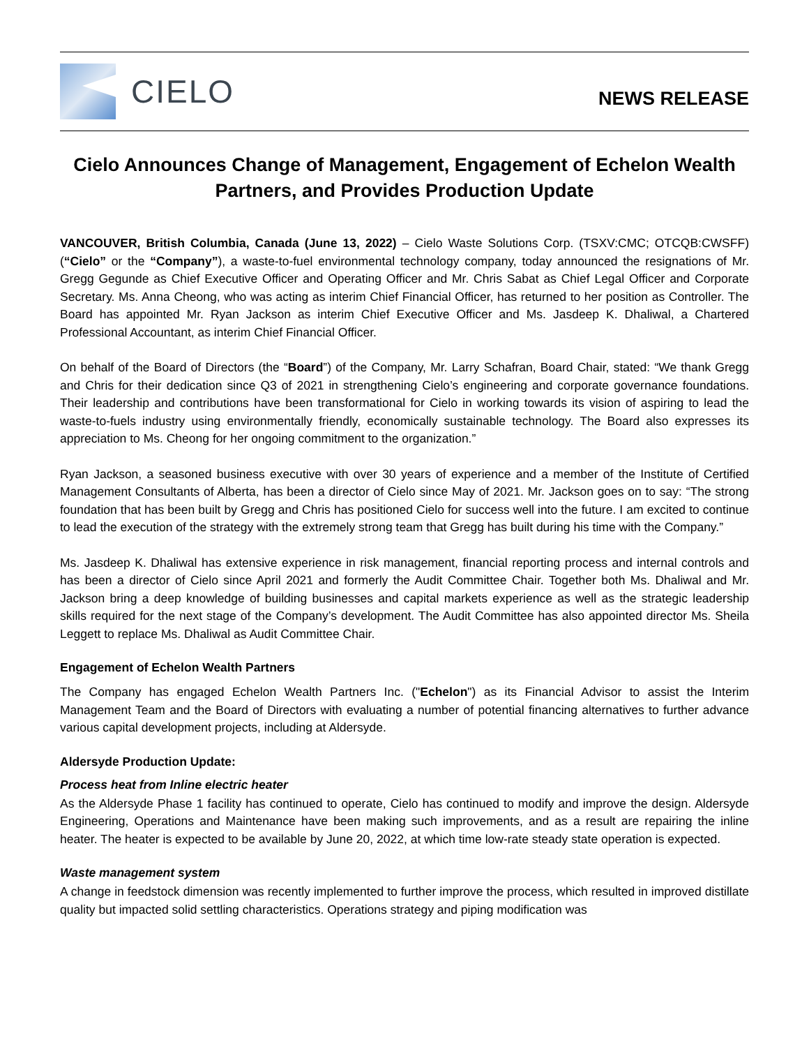CIELO
NEWS RELEASE
Cielo Announces Change of Management, Engagement of Echelon Wealth Partners, and Provides Production Update
VANCOUVER, British Columbia, Canada (June 13, 2022) – Cielo Waste Solutions Corp. (TSXV:CMC; OTCQB:CWSFF) (“Cielo” or the “Company”), a waste-to-fuel environmental technology company, today announced the resignations of Mr. Gregg Gegunde as Chief Executive Officer and Operating Officer and Mr. Chris Sabat as Chief Legal Officer and Corporate Secretary. Ms. Anna Cheong, who was acting as interim Chief Financial Officer, has returned to her position as Controller. The Board has appointed Mr. Ryan Jackson as interim Chief Executive Officer and Ms. Jasdeep K. Dhaliwal, a Chartered Professional Accountant, as interim Chief Financial Officer.
On behalf of the Board of Directors (the “Board”) of the Company, Mr. Larry Schafran, Board Chair, stated: “We thank Gregg and Chris for their dedication since Q3 of 2021 in strengthening Cielo’s engineering and corporate governance foundations. Their leadership and contributions have been transformational for Cielo in working towards its vision of aspiring to lead the waste-to-fuels industry using environmentally friendly, economically sustainable technology. The Board also expresses its appreciation to Ms. Cheong for her ongoing commitment to the organization.”
Ryan Jackson, a seasoned business executive with over 30 years of experience and a member of the Institute of Certified Management Consultants of Alberta, has been a director of Cielo since May of 2021. Mr. Jackson goes on to say: “The strong foundation that has been built by Gregg and Chris has positioned Cielo for success well into the future. I am excited to continue to lead the execution of the strategy with the extremely strong team that Gregg has built during his time with the Company.”
Ms. Jasdeep K. Dhaliwal has extensive experience in risk management, financial reporting process and internal controls and has been a director of Cielo since April 2021 and formerly the Audit Committee Chair. Together both Ms. Dhaliwal and Mr. Jackson bring a deep knowledge of building businesses and capital markets experience as well as the strategic leadership skills required for the next stage of the Company’s development. The Audit Committee has also appointed director Ms. Sheila Leggett to replace Ms. Dhaliwal as Audit Committee Chair.
Engagement of Echelon Wealth Partners
The Company has engaged Echelon Wealth Partners Inc. ("Echelon") as its Financial Advisor to assist the Interim Management Team and the Board of Directors with evaluating a number of potential financing alternatives to further advance various capital development projects, including at Aldersyde.
Aldersyde Production Update:
Process heat from Inline electric heater
As the Aldersyde Phase 1 facility has continued to operate, Cielo has continued to modify and improve the design. Aldersyde Engineering, Operations and Maintenance have been making such improvements, and as a result are repairing the inline heater. The heater is expected to be available by June 20, 2022, at which time low-rate steady state operation is expected.
Waste management system
A change in feedstock dimension was recently implemented to further improve the process, which resulted in improved distillate quality but impacted solid settling characteristics. Operations strategy and piping modification was